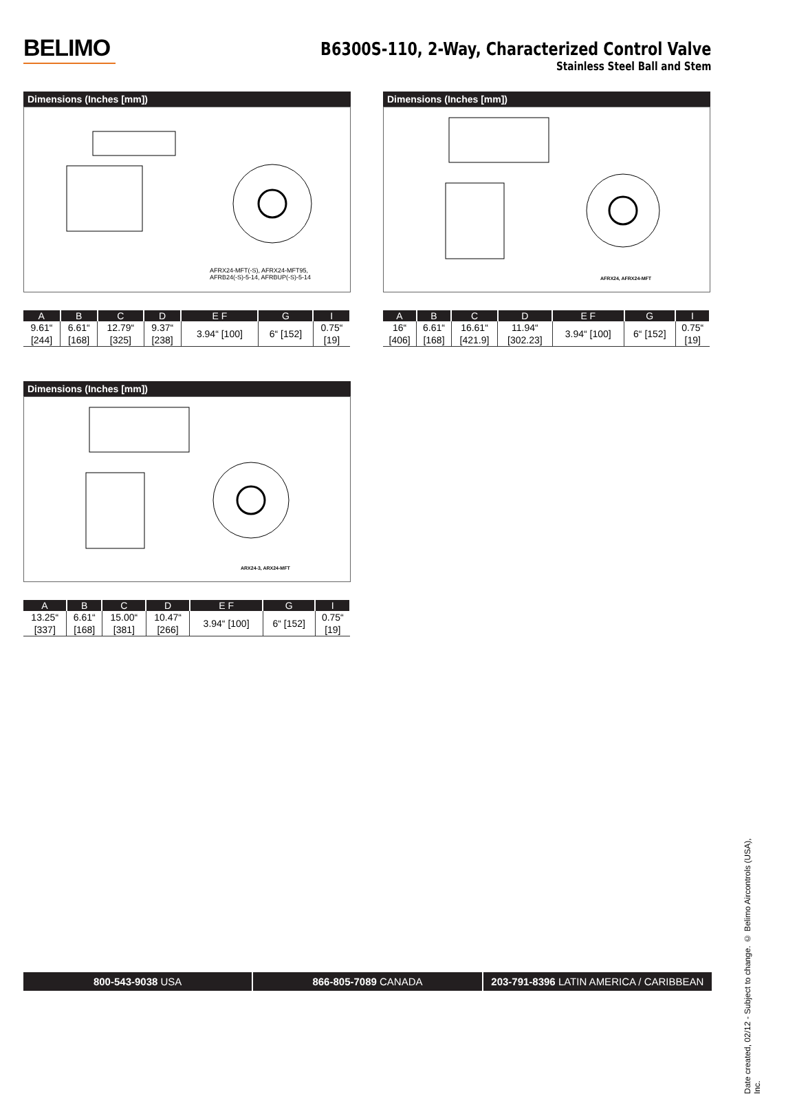BELIMO
B6300S-110, 2-Way, Characterized Control Valve
Stainless Steel Ball and Stem
Dimensions (Inches [mm])
AFRX24-MFT(-S), AFRX24-MFT95,
AFRB24(-S)-5-14, AFRBUP(-S)-5-14
| A | B | C | D | E F | G | I |
| --- | --- | --- | --- | --- | --- | --- |
| 9.61“ [244] | 6.61“ [168] | 12.79“ [325] | 9.37“ [238] | 3.94“ [100] | 6“ [152] | 0.75“ [19] |
Dimensions (Inches [mm])
AFRX24, AFRX24-MFT
| A | B | C | D | E F | G | I |
| --- | --- | --- | --- | --- | --- | --- |
| 16“ [406] | 6.61“ [168] | 16.61“ [421.9] | 11.94“ [302.23] | 3.94“ [100] | 6“ [152] | 0.75“ [19] |
Dimensions (Inches [mm])
ARX24-3, ARX24-MFT
| A | B | C | D | E F | G | I |
| --- | --- | --- | --- | --- | --- | --- |
| 13.25“ [337] | 6.61“ [168] | 15.00“ [381] | 10.47“ [266] | 3.94“ [100] | 6“ [152] | 0.75“ [19] |
Date created, 02/12 - Subject to change. © Belimo Aircontrols (USA), Inc.
800-543-9038 USA 866-805-7089 CANADA 203-791-8396 LATIN AMERICA / CARIBBEAN